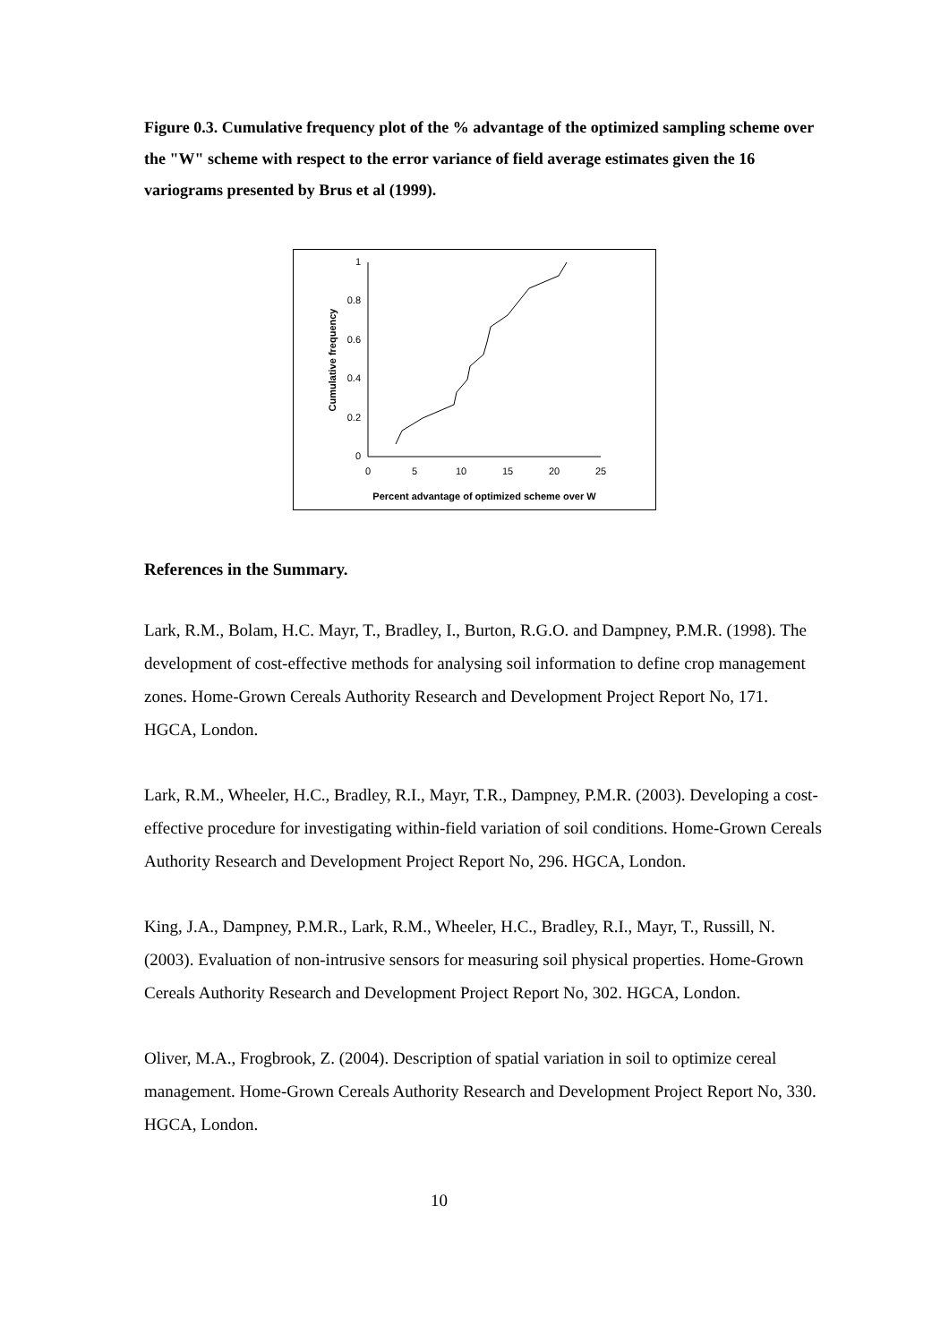Figure 0.3. Cumulative frequency plot of the % advantage of the optimized sampling scheme over the "W" scheme with respect to the error variance of field average estimates given the 16 variograms presented by Brus et al (1999).
0
0.2
0.4
0.6
0.8
1
0
5
10
15
20
25
Percent advantage of optimized scheme over W
Cumulative frequency
References in the Summary.
Lark, R.M., Bolam, H.C. Mayr, T., Bradley, I., Burton, R.G.O. and Dampney, P.M.R. (1998). The development of cost-effective methods for analysing soil information to define crop management zones. Home-Grown Cereals Authority Research and Development Project Report No, 171. HGCA, London.
Lark, R.M., Wheeler, H.C., Bradley, R.I., Mayr, T.R., Dampney, P.M.R. (2003). Developing a cost-effective procedure for investigating within-field variation of soil conditions. Home-Grown Cereals Authority Research and Development Project Report No, 296. HGCA, London.
King, J.A., Dampney, P.M.R., Lark, R.M., Wheeler, H.C., Bradley, R.I., Mayr, T., Russill, N. (2003). Evaluation of non-intrusive sensors for measuring soil physical properties. Home-Grown Cereals Authority Research and Development Project Report No, 302. HGCA, London.
Oliver, M.A., Frogbrook, Z. (2004). Description of spatial variation in soil to optimize cereal management. Home-Grown Cereals Authority Research and Development Project Report No, 330. HGCA, London.
10